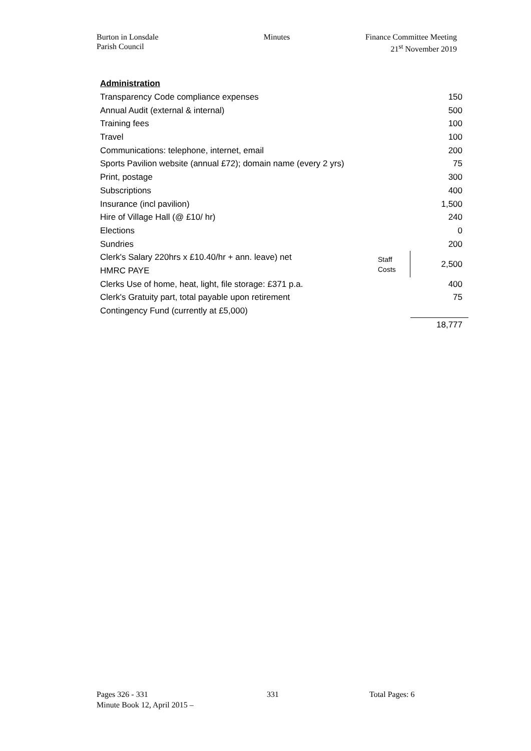Burton in Lonsdale
Parish Council
Minutes Finance Committee Meeting
21<sup>st</sup> November 2019
| Administration | | |
| Transparency Code compliance expenses | | 150 |
| Annual Audit (external & internal) | | 500 |
| Training fees | | 100 |
| Travel | | 100 |
| Communications: telephone, internet, email | | 200 |
| Sports Pavilion website (annual £72); domain name (every 2 yrs) | | 75 |
| Print, postage | | 300 |
| Subscriptions | | 400 |
| Insurance (incl pavilion) | | 1,500 |
| Hire of Village Hall (@ £10/ hr) | | 240 |
| Elections | | 0 |
| Sundries | | 200 |
| Clerk's Salary 220hrs x £10.40/hr + ann. leave) net | Staff Costs | 2,500 |
| HMRC PAYE | | |
| Clerks Use of home, heat, light, file storage: £371 p.a. | | 400 |
| Clerk's Gratuity part, total payable upon retirement | | 75 |
| Contingency Fund (currently at £5,000) | | |
| | | 18,777 |
Pages 326 - 331
Minute Book 12, April 2015 –
331 Total Pages: 6